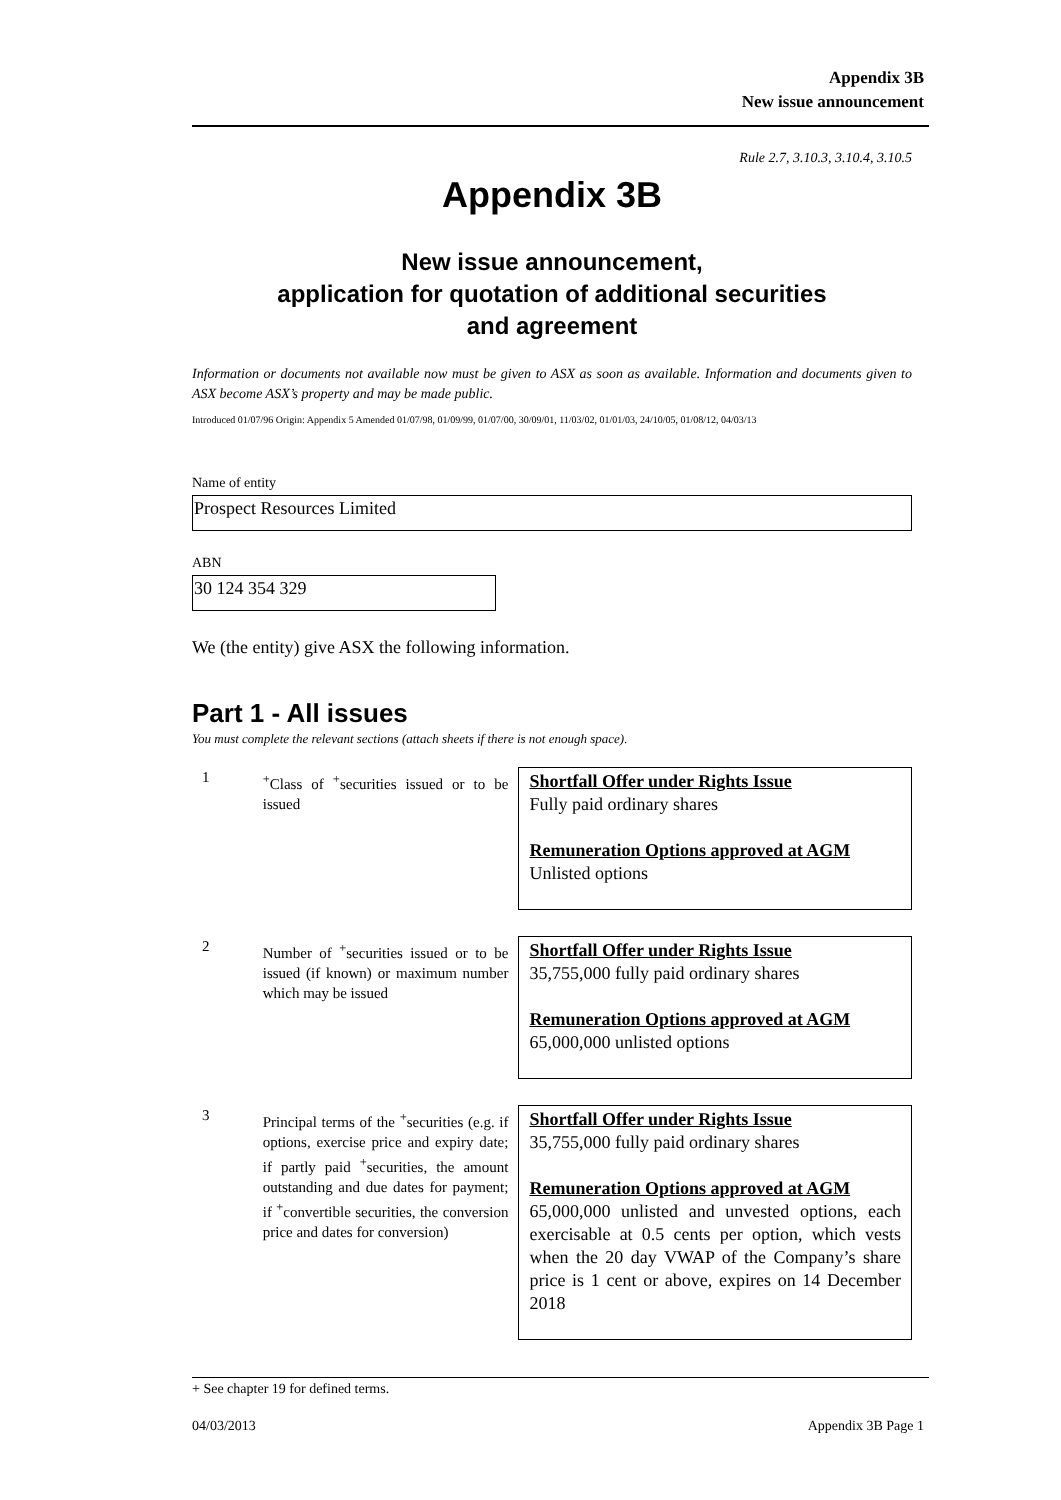Appendix 3B
New issue announcement
Rule 2.7, 3.10.3, 3.10.4, 3.10.5
Appendix 3B
New issue announcement,
application for quotation of additional securities
and agreement
Information or documents not available now must be given to ASX as soon as available. Information and documents given to ASX become ASX’s property and may be made public.
Introduced 01/07/96 Origin: Appendix 5 Amended 01/07/98, 01/09/99, 01/07/00, 30/09/01, 11/03/02, 01/01/03, 24/10/05, 01/08/12, 04/03/13
Name of entity
Prospect Resources Limited
ABN
30 124 354 329
We (the entity) give ASX the following information.
Part 1 - All issues
You must complete the relevant sections (attach sheets if there is not enough space).
| 1 | <sup>+</sup>Class of <sup>+</sup>securities issued or to be issued | Shortfall Offer under Rights Issue Fully paid ordinary shares Remuneration Options approved at AGM Unlisted options |
| 2 | Number of <sup>+</sup>securities issued or to be issued (if known) or maximum number which may be issued | Shortfall Offer under Rights Issue 35,755,000 fully paid ordinary shares Remuneration Options approved at AGM 65,000,000 unlisted options |
| 3 | Principal terms of the <sup>+</sup>securities (e.g. if options, exercise price and expiry date; if partly paid <sup>+</sup>securities, the amount outstanding and due dates for payment; if <sup>+</sup>convertible securities, the conversion price and dates for conversion) | Shortfall Offer under Rights Issue 35,755,000 fully paid ordinary shares Remuneration Options approved at AGM 65,000,000 unlisted and unvested options, each exercisable at 0.5 cents per option, which vests when the 20 day VWAP of the Company’s share price is 1 cent or above, expires on 14 December 2018 |
+ See chapter 19 for defined terms.
04/03/2013 Appendix 3B Page 1